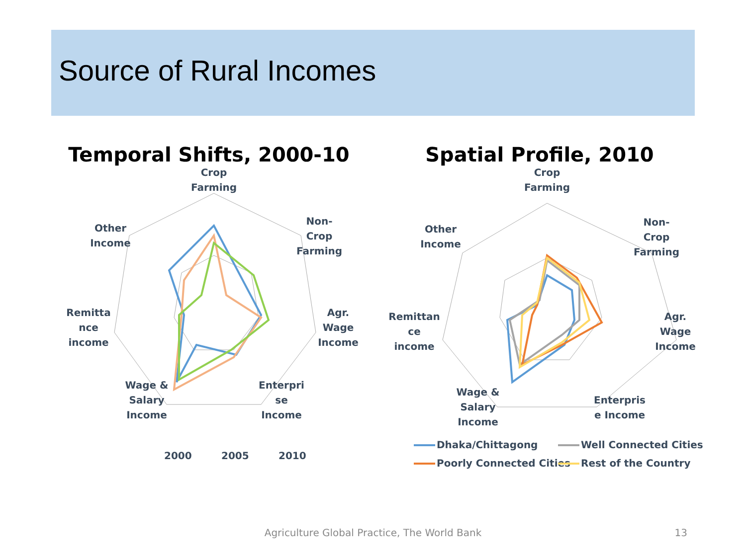Source of Rural Incomes
Temporal Shifts, 2000-10
Crop
Farming
Non-
Crop
Farming
Agr.
Wage
Income
Enterpri
se
Income
Wage &
Salary
Income
Remitta
nce
income
Other
Income
2000
2005
2010
Spatial Profile, 2010
Crop
Farming
Non-
Crop
Farming
Agr.
Wage
Income
Enterpris
e Income
Wage &
Salary
Income
Remittan
ce
income
Other
Income
Dhaka/Chittagong
Well Connected Cities
Poorly Connected Cities
Rest of the Country
Agriculture Global Practice, The World Bank 13